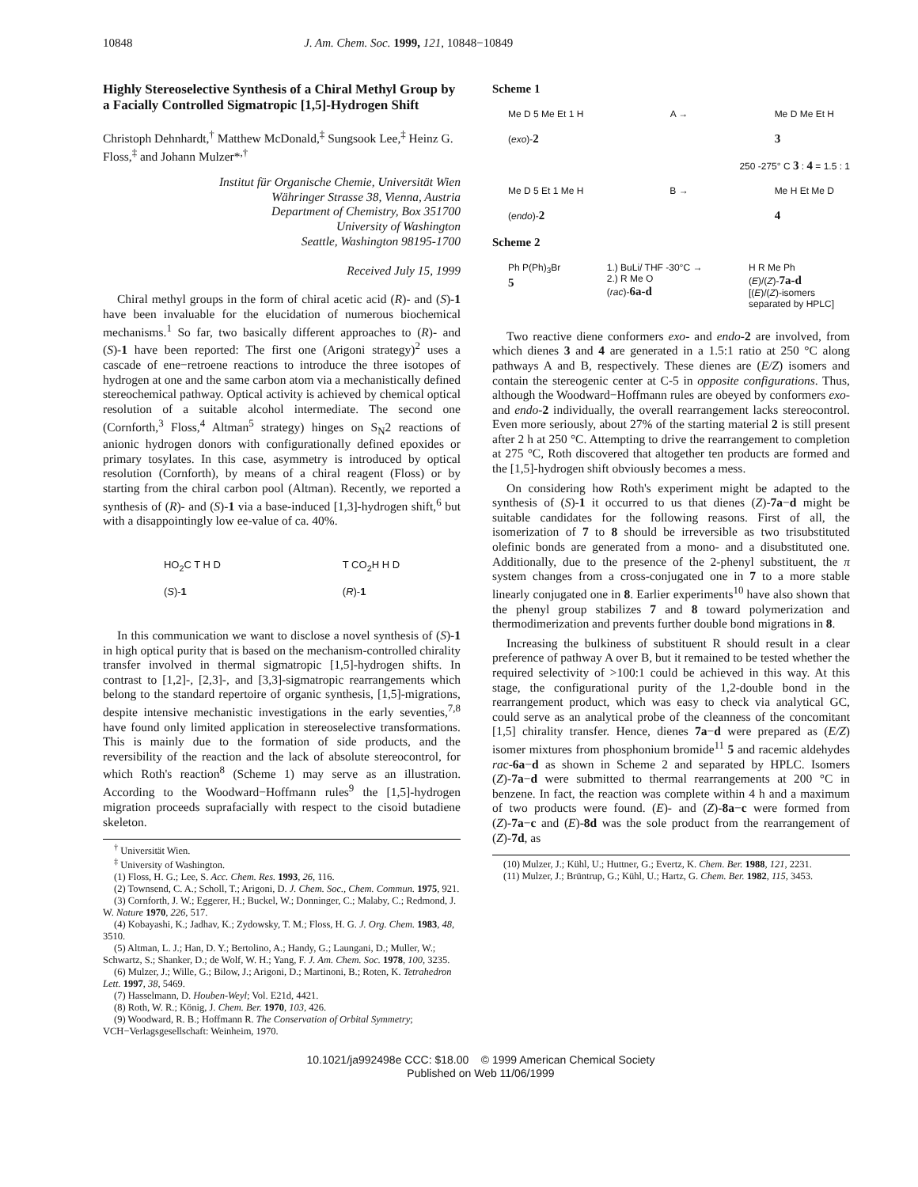10848 J. Am. Chem. Soc. 1999, 121, 10848−10849
Highly Stereoselective Synthesis of a Chiral Methyl Group by a Facially Controlled Sigmatropic [1,5]-Hydrogen Shift
Christoph Dehnhardt,<sup>†</sup> Matthew McDonald,<sup>‡</sup> Sungsook Lee,<sup>‡</sup> Heinz G. Floss,<sup>‡</sup> and Johann Mulzer*<sup>,†</sup>
Institut für Organische Chemie, Universität Wien
Währinger Strasse 38, Vienna, Austria
Department of Chemistry, Box 351700
University of Washington
Seattle, Washington 98195-1700
Received July 15, 1999
Chiral methyl groups in the form of chiral acetic acid (R)- and (S)-1 have been invaluable for the elucidation of numerous biochemical mechanisms.<sup>1</sup> So far, two basically different approaches to (R)- and (S)-1 have been reported: The first one (Arigoni strategy)<sup>2</sup> uses a cascade of ene−retroene reactions to introduce the three isotopes of hydrogen at one and the same carbon atom via a mechanistically defined stereochemical pathway. Optical activity is achieved by chemical optical resolution of a suitable alcohol intermediate. The second one (Cornforth,<sup>3</sup> Floss,<sup>4</sup> Altman<sup>5</sup> strategy) hinges on S<sub>N</sub>2 reactions of anionic hydrogen donors with configurationally defined epoxides or primary tosylates. In this case, asymmetry is introduced by optical resolution (Cornforth), by means of a chiral reagent (Floss) or by starting from the chiral carbon pool (Altman). Recently, we reported a synthesis of (R)- and (S)-1 via a base-induced [1,3]-hydrogen shift,<sup>6</sup> but with a disappointingly low ee-value of ca. 40%.
HO<sub>2</sub>C T H D
(S)-1
T CO<sub>2</sub>H H D
(R)-1
In this communication we want to disclose a novel synthesis of (S)-1 in high optical purity that is based on the mechanism-controlled chirality transfer involved in thermal sigmatropic [1,5]-hydrogen shifts. In contrast to [1,2]-, [2,3]-, and [3,3]-sigmatropic rearrangements which belong to the standard repertoire of organic synthesis, [1,5]-migrations, despite intensive mechanistic investigations in the early seventies,<sup>7,8</sup> have found only limited application in stereoselective transformations. This is mainly due to the formation of side products, and the reversibility of the reaction and the lack of absolute stereocontrol, for which Roth's reaction<sup>8</sup> (Scheme 1) may serve as an illustration. According to the Woodward−Hoffmann rules<sup>9</sup> the [1,5]-hydrogen migration proceeds suprafacially with respect to the cisoid butadiene skeleton.
<sup>†</sup> Universität Wien.
<sup>‡</sup> University of Washington.
(1) Floss, H. G.; Lee, S. Acc. Chem. Res. 1993, 26, 116.
(2) Townsend, C. A.; Scholl, T.; Arigoni, D. J. Chem. Soc., Chem. Commun. 1975, 921.
(3) Cornforth, J. W.; Eggerer, H.; Buckel, W.; Donninger, C.; Malaby, C.; Redmond, J. W. Nature 1970, 226, 517.
(4) Kobayashi, K.; Jadhav, K.; Zydowsky, T. M.; Floss, H. G. J. Org. Chem. 1983, 48, 3510.
(5) Altman, L. J.; Han, D. Y.; Bertolino, A.; Handy, G.; Laungani, D.; Muller, W.; Schwartz, S.; Shanker, D.; de Wolf, W. H.; Yang, F. J. Am. Chem. Soc. 1978, 100, 3235.
(6) Mulzer, J.; Wille, G.; Bilow, J.; Arigoni, D.; Martinoni, B.; Roten, K. Tetrahedron Lett. 1997, 38, 5469.
(7) Hasselmann, D. Houben-Weyl; Vol. E21d, 4421.
(8) Roth, W. R.; König, J. Chem. Ber. 1970, 103, 426.
(9) Woodward, R. B.; Hoffmann R. The Conservation of Orbital Symmetry; VCH−Verlagsgesellschaft: Weinheim, 1970.
Scheme 1
Me D 5 Me Et 1 H
(exo)-2 A → Me D Me Et H
3
250 -275° C 3 : 4 = 1.5 : 1
Me D 5 Et 1 Me H
(endo)-2 B → Me H Et Me D
4
Scheme 2
Ph P(Ph)<sub>3</sub>Br
5 1.) BuLi/ THF -30°C →
2.) R Me O
(rac)-6a-d H R Me Ph
(E)/(Z)-7a-d
[(E)/(Z)-isomers
separated by HPLC]
Two reactive diene conformers exo- and endo-2 are involved, from which dienes 3 and 4 are generated in a 1.5:1 ratio at 250 °C along pathways A and B, respectively. These dienes are (E/Z) isomers and contain the stereogenic center at C-5 in opposite configurations. Thus, although the Woodward−Hoffmann rules are obeyed by conformers exo- and endo-2 individually, the overall rearrangement lacks stereocontrol. Even more seriously, about 27% of the starting material 2 is still present after 2 h at 250 °C. Attempting to drive the rearrangement to completion at 275 °C, Roth discovered that altogether ten products are formed and the [1,5]-hydrogen shift obviously becomes a mess.
On considering how Roth's experiment might be adapted to the synthesis of (S)-1 it occurred to us that dienes (Z)-7a−d might be suitable candidates for the following reasons. First of all, the isomerization of 7 to 8 should be irreversible as two trisubstituted olefinic bonds are generated from a mono- and a disubstituted one. Additionally, due to the presence of the 2-phenyl substituent, the π system changes from a cross-conjugated one in 7 to a more stable linearly conjugated one in 8. Earlier experiments<sup>10</sup> have also shown that the phenyl group stabilizes 7 and 8 toward polymerization and thermodimerization and prevents further double bond migrations in 8.
Increasing the bulkiness of substituent R should result in a clear preference of pathway A over B, but it remained to be tested whether the required selectivity of >100:1 could be achieved in this way. At this stage, the configurational purity of the 1,2-double bond in the rearrangement product, which was easy to check via analytical GC, could serve as an analytical probe of the cleanness of the concomitant [1,5] chirality transfer. Hence, dienes 7a−d were prepared as (E/Z) isomer mixtures from phosphonium bromide<sup>11</sup> 5 and racemic aldehydes rac-6a−d as shown in Scheme 2 and separated by HPLC. Isomers (Z)-7a−d were submitted to thermal rearrangements at 200 °C in benzene. In fact, the reaction was complete within 4 h and a maximum of two products were found. (E)- and (Z)-8a−c were formed from (Z)-7a−c and (E)-8d was the sole product from the rearrangement of (Z)-7d, as
(10) Mulzer, J.; Kühl, U.; Huttner, G.; Evertz, K. Chem. Ber. 1988, 121, 2231.
(11) Mulzer, J.; Brüntrup, G.; Kühl, U.; Hartz, G. Chem. Ber. 1982, 115, 3453.
10.1021/ja992498e CCC: $18.00 © 1999 American Chemical Society
Published on Web 11/06/1999